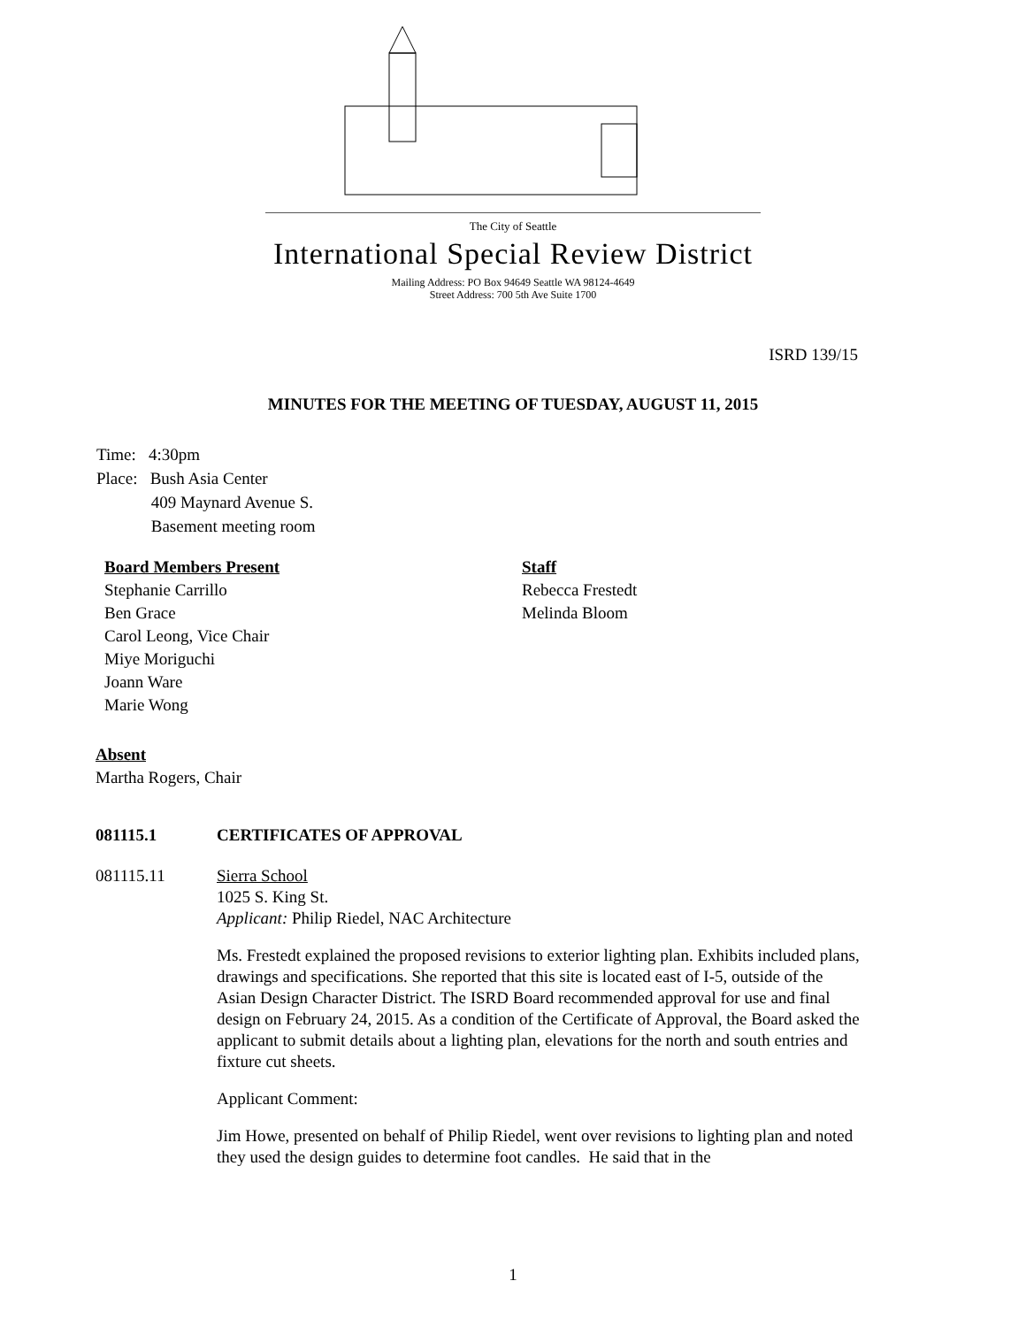The City of Seattle
International Special Review District
Mailing Address: PO Box 94649 Seattle WA 98124-4649
Street Address: 700 5th Ave Suite 1700
ISRD 139/15
MINUTES FOR THE MEETING OF TUESDAY, AUGUST 11, 2015
Time: 4:30pm
Place: Bush Asia Center
409 Maynard Avenue S.
Basement meeting room
Board Members Present
Stephanie Carrillo
Ben Grace
Carol Leong, Vice Chair
Miye Moriguchi
Joann Ware
Marie Wong
Staff
Rebecca Frestedt
Melinda Bloom
Absent
Martha Rogers, Chair
081115.1 CERTIFICATES OF APPROVAL
081115.11 Sierra School
1025 S. King St.
Applicant: Philip Riedel, NAC Architecture
Ms. Frestedt explained the proposed revisions to exterior lighting plan. Exhibits included plans, drawings and specifications. She reported that this site is located east of I-5, outside of the Asian Design Character District. The ISRD Board recommended approval for use and final design on February 24, 2015. As a condition of the Certificate of Approval, the Board asked the applicant to submit details about a lighting plan, elevations for the north and south entries and fixture cut sheets.
Applicant Comment:
Jim Howe, presented on behalf of Philip Riedel, went over revisions to lighting plan and noted they used the design guides to determine foot candles. He said that in the
1